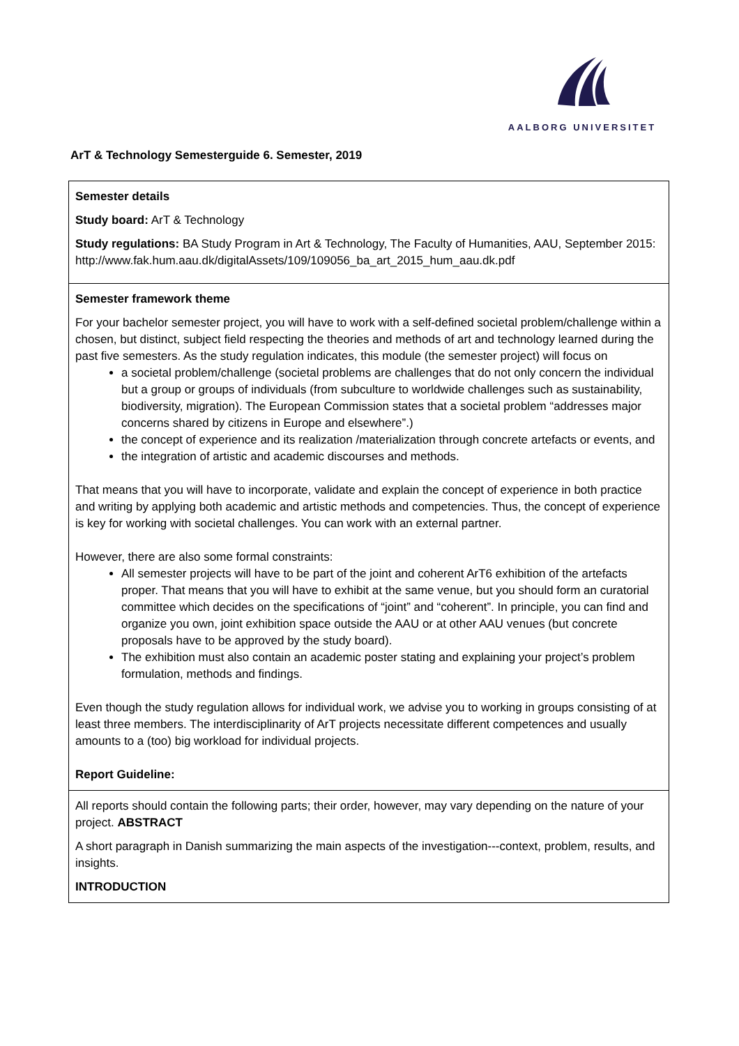AALBORG UNIVERSITET
ArT & Technology Semesterguide 6. Semester, 2019
| Semester details Study board: ArT & Technology Study regulations: BA Study Program in Art & Technology, The Faculty of Humanities, AAU, September 2015: http://www.fak.hum.aau.dk/digitalAssets/109/109056_ba_art_2015_hum_aau.dk.pdf |
| Semester framework theme For your bachelor semester project, you will have to work with a self-defined societal problem/challenge within a chosen, but distinct, subject field respecting the theories and methods of art and technology learned during the past five semesters. As the study regulation indicates, this module (the semester project) will focus on a societal problem/challenge (societal problems are challenges that do not only concern the individual but a group or groups of individuals (from subculture to worldwide challenges such as sustainability, biodiversity, migration). The European Commission states that a societal problem “addresses major concerns shared by citizens in Europe and elsewhere”.) the concept of experience and its realization /materialization through concrete artefacts or events, and the integration of artistic and academic discourses and methods. That means that you will have to incorporate, validate and explain the concept of experience in both practice and writing by applying both academic and artistic methods and competencies. Thus, the concept of experience is key for working with societal challenges. You can work with an external partner. However, there are also some formal constraints: All semester projects will have to be part of the joint and coherent ArT6 exhibition of the artefacts proper. That means that you will have to exhibit at the same venue, but you should form an curatorial committee which decides on the specifications of “joint” and “coherent”. In principle, you can find and organize you own, joint exhibition space outside the AAU or at other AAU venues (but concrete proposals have to be approved by the study board). The exhibition must also contain an academic poster stating and explaining your project’s problem formulation, methods and findings. Even though the study regulation allows for individual work, we advise you to working in groups consisting of at least three members. The interdisciplinarity of ArT projects necessitate different competences and usually amounts to a (too) big workload for individual projects. Report Guideline: |
| All reports should contain the following parts; their order, however, may vary depending on the nature of your project. ABSTRACT A short paragraph in Danish summarizing the main aspects of the investigation---context, problem, results, and insights. INTRODUCTION |